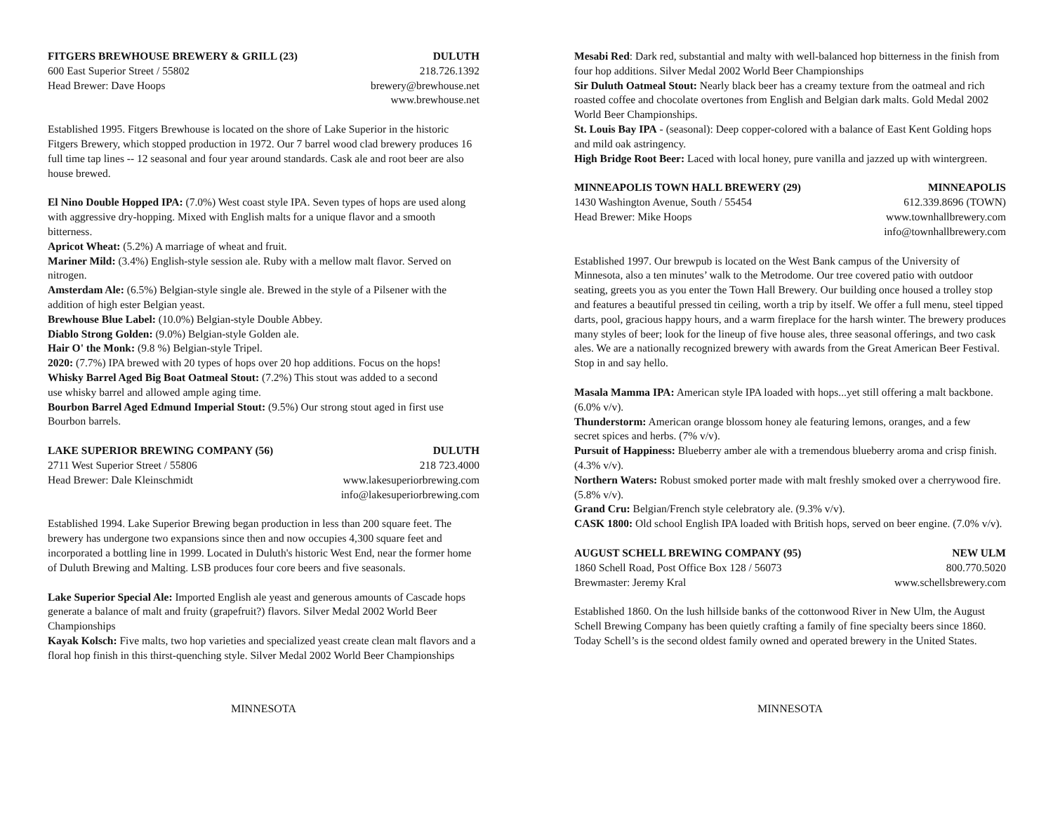FITGERS BREWHOUSE BREWERY & GRILL (23) DULUTH
600 East Superior Street / 55802 218.726.1392
Head Brewer: Dave Hoops brewery@brewhouse.net
www.brewhouse.net
Established 1995. Fitgers Brewhouse is located on the shore of Lake Superior in the historic Fitgers Brewery, which stopped production in 1972. Our 7 barrel wood clad brewery produces 16 full time tap lines -- 12 seasonal and four year around standards. Cask ale and root beer are also house brewed.
El Nino Double Hopped IPA: (7.0%) West coast style IPA. Seven types of hops are used along with aggressive dry-hopping. Mixed with English malts for a unique flavor and a smooth bitterness.
Apricot Wheat: (5.2%) A marriage of wheat and fruit.
Mariner Mild: (3.4%) English-style session ale. Ruby with a mellow malt flavor. Served on nitrogen.
Amsterdam Ale: (6.5%) Belgian-style single ale. Brewed in the style of a Pilsener with the addition of high ester Belgian yeast.
Brewhouse Blue Label: (10.0%) Belgian-style Double Abbey.
Diablo Strong Golden: (9.0%) Belgian-style Golden ale.
Hair O' the Monk: (9.8 %) Belgian-style Tripel.
2020: (7.7%) IPA brewed with 20 types of hops over 20 hop additions. Focus on the hops!
Whisky Barrel Aged Big Boat Oatmeal Stout: (7.2%) This stout was added to a second
use whisky barrel and allowed ample aging time.
Bourbon Barrel Aged Edmund Imperial Stout: (9.5%) Our strong stout aged in first use Bourbon barrels.
LAKE SUPERIOR BREWING COMPANY (56) DULUTH
2711 West Superior Street / 55806 218 723.4000
Head Brewer: Dale Kleinschmidt www.lakesuperiorbrewing.com
info@lakesuperiorbrewing.com
Established 1994. Lake Superior Brewing began production in less than 200 square feet. The brewery has undergone two expansions since then and now occupies 4,300 square feet and incorporated a bottling line in 1999. Located in Duluth's historic West End, near the former home of Duluth Brewing and Malting. LSB produces four core beers and five seasonals.
Lake Superior Special Ale: Imported English ale yeast and generous amounts of Cascade hops generate a balance of malt and fruity (grapefruit?) flavors. Silver Medal 2002 World Beer Championships
Kayak Kolsch: Five malts, two hop varieties and specialized yeast create clean malt flavors and a floral hop finish in this thirst-quenching style. Silver Medal 2002 World Beer Championships
MINNESOTA
Mesabi Red: Dark red, substantial and malty with well-balanced hop bitterness in the finish from four hop additions. Silver Medal 2002 World Beer Championships
Sir Duluth Oatmeal Stout: Nearly black beer has a creamy texture from the oatmeal and rich roasted coffee and chocolate overtones from English and Belgian dark malts. Gold Medal 2002 World Beer Championships.
St. Louis Bay IPA - (seasonal): Deep copper-colored with a balance of East Kent Golding hops and mild oak astringency.
High Bridge Root Beer: Laced with local honey, pure vanilla and jazzed up with wintergreen.
MINNEAPOLIS TOWN HALL BREWERY (29) MINNEAPOLIS
1430 Washington Avenue, South / 55454 612.339.8696 (TOWN)
Head Brewer: Mike Hoops www.townhallbrewery.com
info@townhallbrewery.com
Established 1997. Our brewpub is located on the West Bank campus of the University of Minnesota, also a ten minutes’ walk to the Metrodome. Our tree covered patio with outdoor seating, greets you as you enter the Town Hall Brewery. Our building once housed a trolley stop and features a beautiful pressed tin ceiling, worth a trip by itself. We offer a full menu, steel tipped darts, pool, gracious happy hours, and a warm fireplace for the harsh winter. The brewery produces many styles of beer; look for the lineup of five house ales, three seasonal offerings, and two cask ales. We are a nationally recognized brewery with awards from the Great American Beer Festival. Stop in and say hello.
Masala Mamma IPA: American style IPA loaded with hops...yet still offering a malt backbone. (6.0% v/v).
Thunderstorm: American orange blossom honey ale featuring lemons, oranges, and a few
secret spices and herbs. (7% v/v).
Pursuit of Happiness: Blueberry amber ale with a tremendous blueberry aroma and crisp finish. (4.3% v/v).
Northern Waters: Robust smoked porter made with malt freshly smoked over a cherrywood fire. (5.8% v/v).
Grand Cru: Belgian/French style celebratory ale. (9.3% v/v).
CASK 1800: Old school English IPA loaded with British hops, served on beer engine. (7.0% v/v).
AUGUST SCHELL BREWING COMPANY (95) NEW ULM
1860 Schell Road, Post Office Box 128 / 56073 800.770.5020
Brewmaster: Jeremy Kral www.schellsbrewery.com
Established 1860. On the lush hillside banks of the cottonwood River in New Ulm, the August Schell Brewing Company has been quietly crafting a family of fine specialty beers since 1860. Today Schell’s is the second oldest family owned and operated brewery in the United States.
MINNESOTA